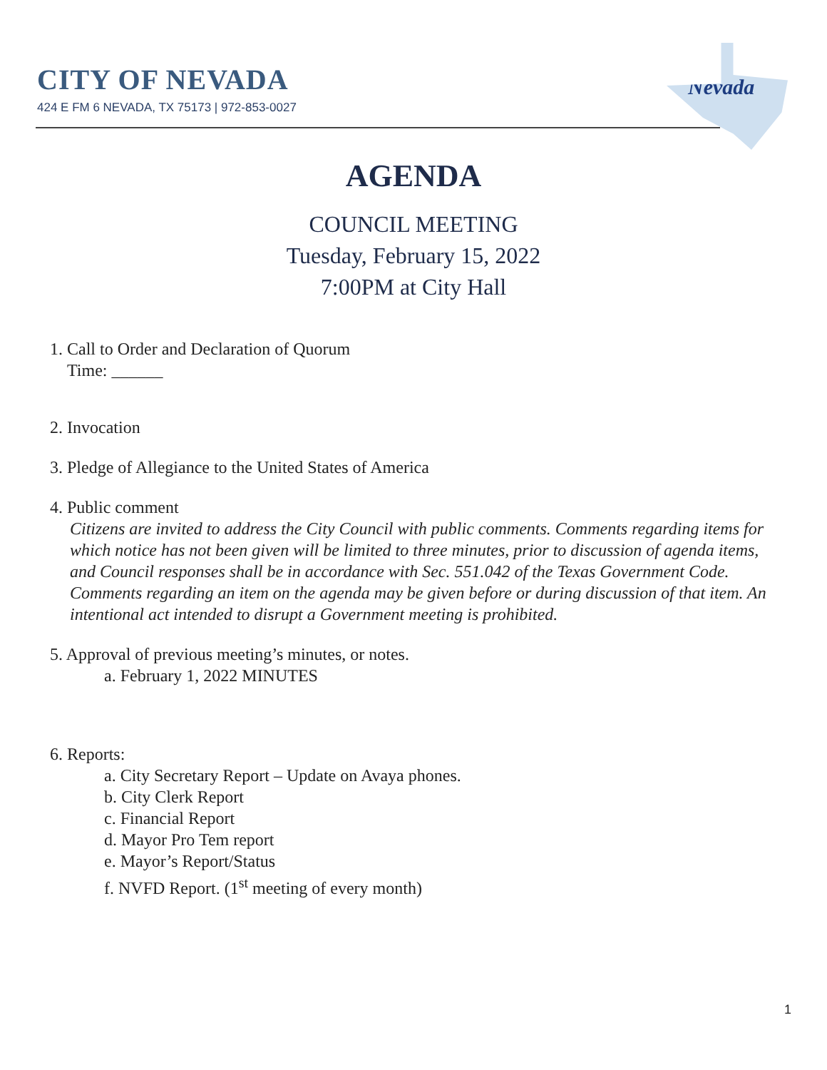Nevada
CITY OF NEVADA
424 E FM 6 NEVADA, TX 75173 | 972-853-0027
AGENDA
COUNCIL MEETING
Tuesday, February 15, 2022
7:00PM at City Hall
1. Call to Order and Declaration of Quorum
Time: ______
2. Invocation
3. Pledge of Allegiance to the United States of America
4. Public comment
Citizens are invited to address the City Council with public comments. Comments regarding items for which notice has not been given will be limited to three minutes, prior to discussion of agenda items, and Council responses shall be in accordance with Sec. 551.042 of the Texas Government Code. Comments regarding an item on the agenda may be given before or during discussion of that item. An intentional act intended to disrupt a Government meeting is prohibited.
5. Approval of previous meeting’s minutes, or notes.
a. February 1, 2022 MINUTES
6. Reports:
a. City Secretary Report – Update on Avaya phones.
b. City Clerk Report
c. Financial Report
d. Mayor Pro Tem report
e. Mayor’s Report/Status
f. NVFD Report. (1<sup>st</sup> meeting of every month)
1